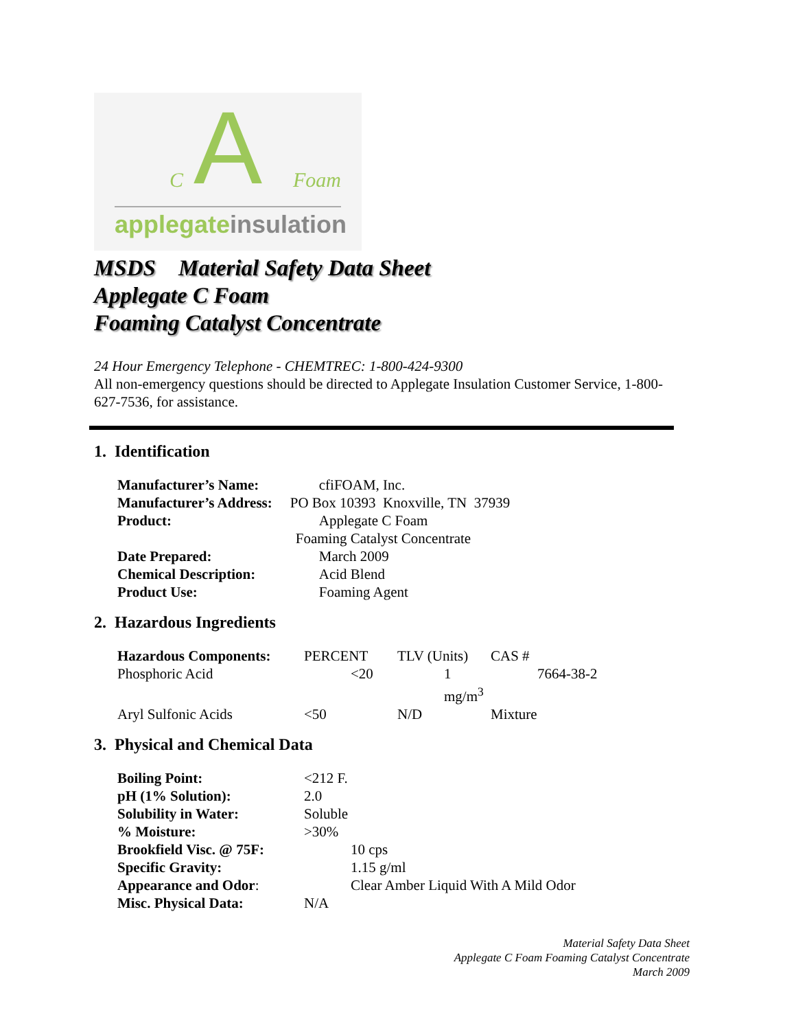C
A
Foam
applegate insulation
MSDS Material Safety Data Sheet
Applegate C Foam
Foaming Catalyst Concentrate
24 Hour Emergency Telephone - CHEMTREC: 1-800-424-9300
All non-emergency questions should be directed to Applegate Insulation Customer Service, 1-800-627-7536, for assistance.
1. Identification
| Manufacturer’s Name: | cfiFOAM, Inc. |
| Manufacturer’s Address: | PO Box 10393 Knoxville, TN 37939 |
| Product: | Applegate C Foam |
| | Foaming Catalyst Concentrate |
| Date Prepared: | March 2009 |
| Chemical Description: | Acid Blend |
| Product Use: | Foaming Agent |
2. Hazardous Ingredients
| Hazardous Components: | PERCENT | TLV (Units) | CAS # |
| Phosphoric Acid | <20 | 1 mg/m<sup>3</sup> | 7664-38-2 |
| Aryl Sulfonic Acids | <50 | N/D | Mixture |
3. Physical and Chemical Data
| Boiling Point: | <212 F. |
| pH (1% Solution): | 2.0 |
| Solubility in Water: | Soluble |
| % Moisture: | >30% |
| Brookfield Visc. @ 75F: | 10 cps |
| Specific Gravity: | 1.15 g/ml |
| Appearance and Odor : | Clear Amber Liquid With A Mild Odor |
| Misc. Physical Data: | N/A |
Material Safety Data Sheet
Applegate C Foam Foaming Catalyst Concentrate
March 2009